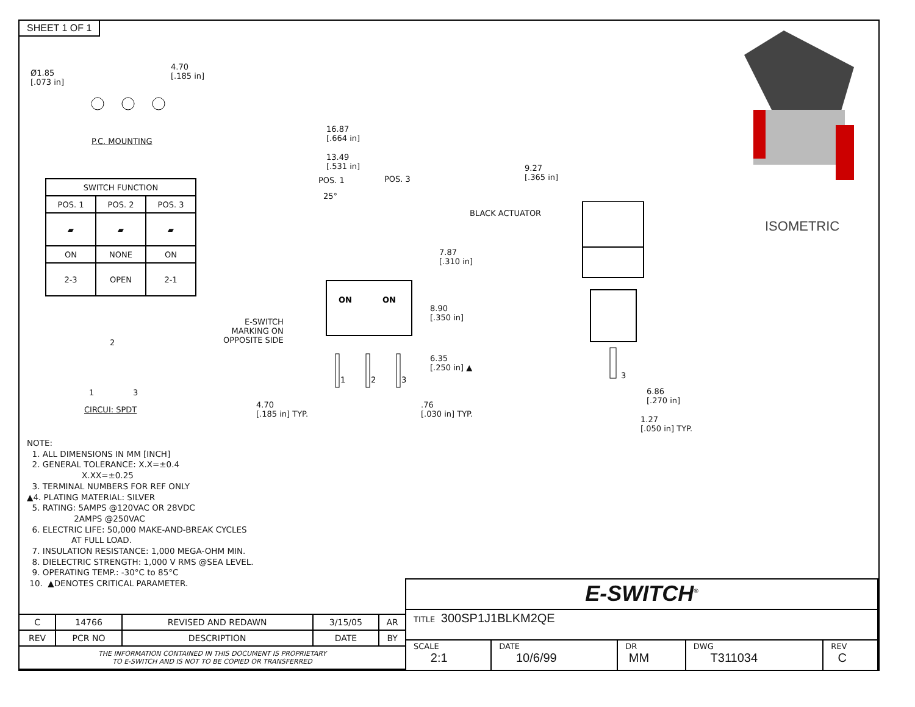SHEET 1 OF 1
Ø1.85
[.073 in]
4.70
[.185 in]
P.C. MOUNTING
| SWITCH FUNCTION | | |
| --- | --- | --- |
| POS. 1 | POS. 2 | POS. 3 |
| ▰ | ▰ | ▰ |
| ON | NONE | ON |
| 2-3 | OPEN | 2-1 |
2
1 3
CIRCUI: SPDT
16.87
[.664 in]
13.49
[.531 in]
POS. 1 POS. 3
25°
7.87
[.310 in]
E-SWITCH
MARKING ON
OPPOSITE SIDE
ON
ON
1
2
3
8.90
[.350 in]
6.35
[.250 in] ▲
4.70
[.185 in] TYP.
.76
[.030 in] TYP.
9.27
[.365 in]
BLACK ACTUATOR
3
6.86
[.270 in]
1.27
[.050 in] TYP.
ISOMETRIC
NOTE:
1. ALL DIMENSIONS IN MM [INCH]
2. GENERAL TOLERANCE: X.X=±0.4
X.XX=±0.25
3. TERMINAL NUMBERS FOR REF ONLY
▲4. PLATING MATERIAL: SILVER
5. RATING: 5AMPS @120VAC OR 28VDC
2AMPS @250VAC
6. ELECTRIC LIFE: 50,000 MAKE-AND-BREAK CYCLES
AT FULL LOAD.
7. INSULATION RESISTANCE: 1,000 MEGA-OHM MIN.
8. DIELECTRIC STRENGTH: 1,000 V RMS @SEA LEVEL.
9. OPERATING TEMP.: -30°C to 85°C
10. ▲DENOTES CRITICAL PARAMETER.
| C | 14766 | REVISED AND REDAWN | 3/15/05 | AR |
| REV | PCR NO | DESCRIPTION | DATE | BY |
| THE INFORMATION CONTAINED IN THIS DOCUMENT IS PROPRIETARY TO E-SWITCH AND IS NOT TO BE COPIED OR TRANSFERRED | | | | |
| E-SWITCH<sup>®</sup> | | | | |
| TITLE 300SP1J1BLKM2QE | | | | |
| SCALE 2:1 | DATE 10/6/99 | DR MM | DWG T311034 | REV C |